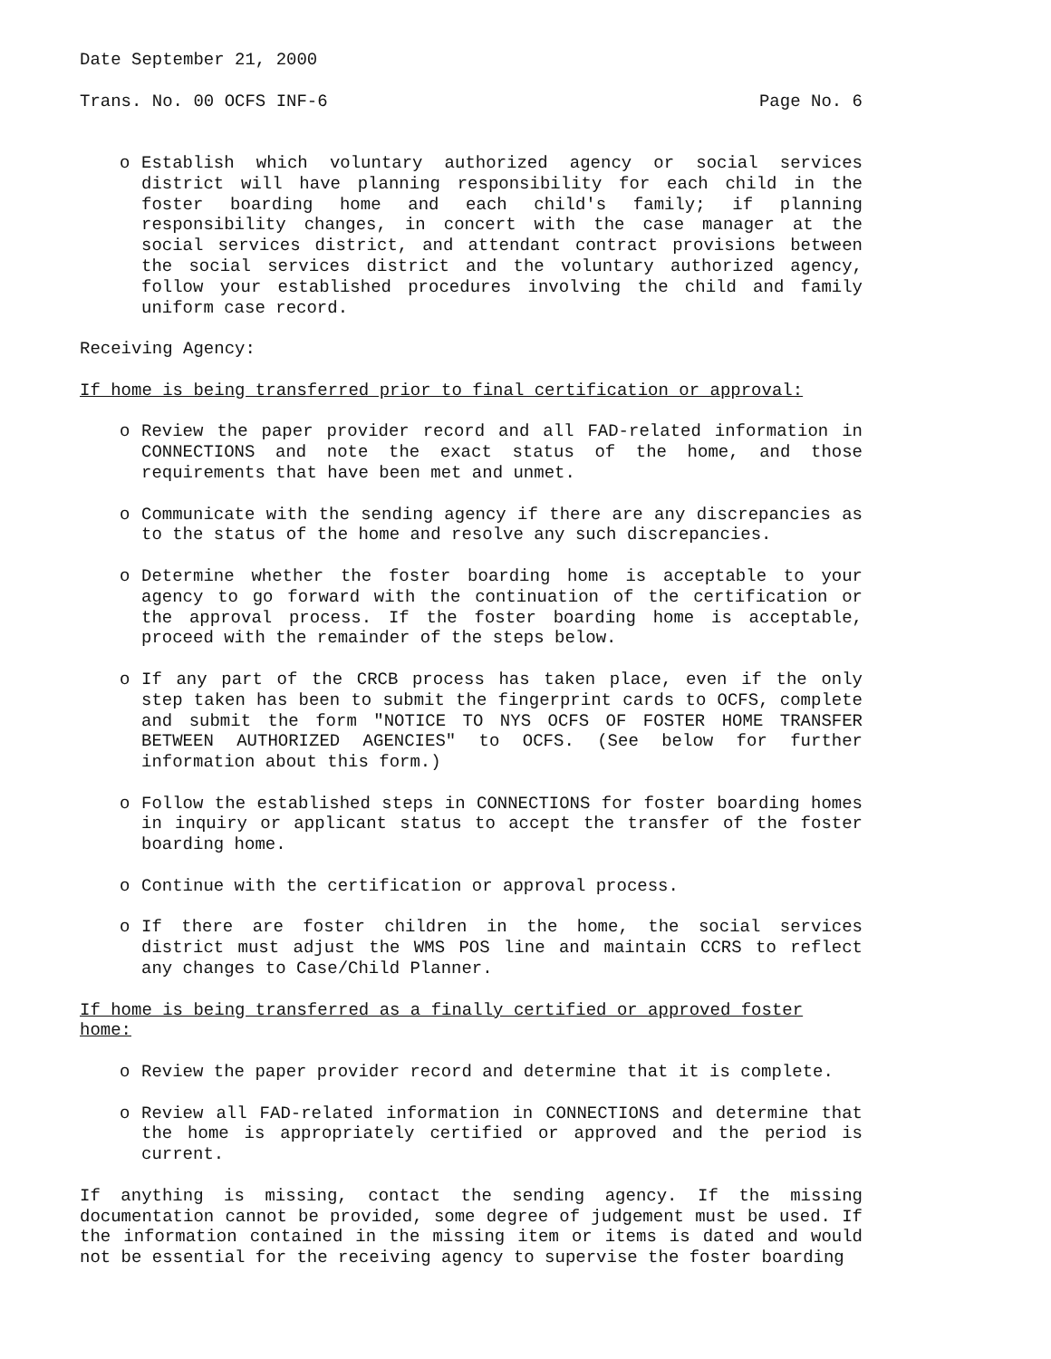Date September 21, 2000
Trans. No. 00 OCFS INF-6 Page No. 6
o Establish which voluntary authorized agency or social services district will have planning responsibility for each child in the foster boarding home and each child's family; if planning responsibility changes, in concert with the case manager at the social services district, and attendant contract provisions between the social services district and the voluntary authorized agency, follow your established procedures involving the child and family uniform case record.
Receiving Agency:
If home is being transferred prior to final certification or approval:
o Review the paper provider record and all FAD-related information in CONNECTIONS and note the exact status of the home, and those requirements that have been met and unmet.
o Communicate with the sending agency if there are any discrepancies as to the status of the home and resolve any such discrepancies.
o Determine whether the foster boarding home is acceptable to your agency to go forward with the continuation of the certification or the approval process. If the foster boarding home is acceptable, proceed with the remainder of the steps below.
o If any part of the CRCB process has taken place, even if the only step taken has been to submit the fingerprint cards to OCFS, complete and submit the form "NOTICE TO NYS OCFS OF FOSTER HOME TRANSFER BETWEEN AUTHORIZED AGENCIES" to OCFS. (See below for further information about this form.)
o Follow the established steps in CONNECTIONS for foster boarding homes in inquiry or applicant status to accept the transfer of the foster boarding home.
o Continue with the certification or approval process.
o If there are foster children in the home, the social services district must adjust the WMS POS line and maintain CCRS to reflect any changes to Case/Child Planner.
If home is being transferred as a finally certified or approved foster home:
o Review the paper provider record and determine that it is complete.
o Review all FAD-related information in CONNECTIONS and determine that the home is appropriately certified or approved and the period is current.
If anything is missing, contact the sending agency. If the missing documentation cannot be provided, some degree of judgement must be used. If the information contained in the missing item or items is dated and would not be essential for the receiving agency to supervise the foster boarding